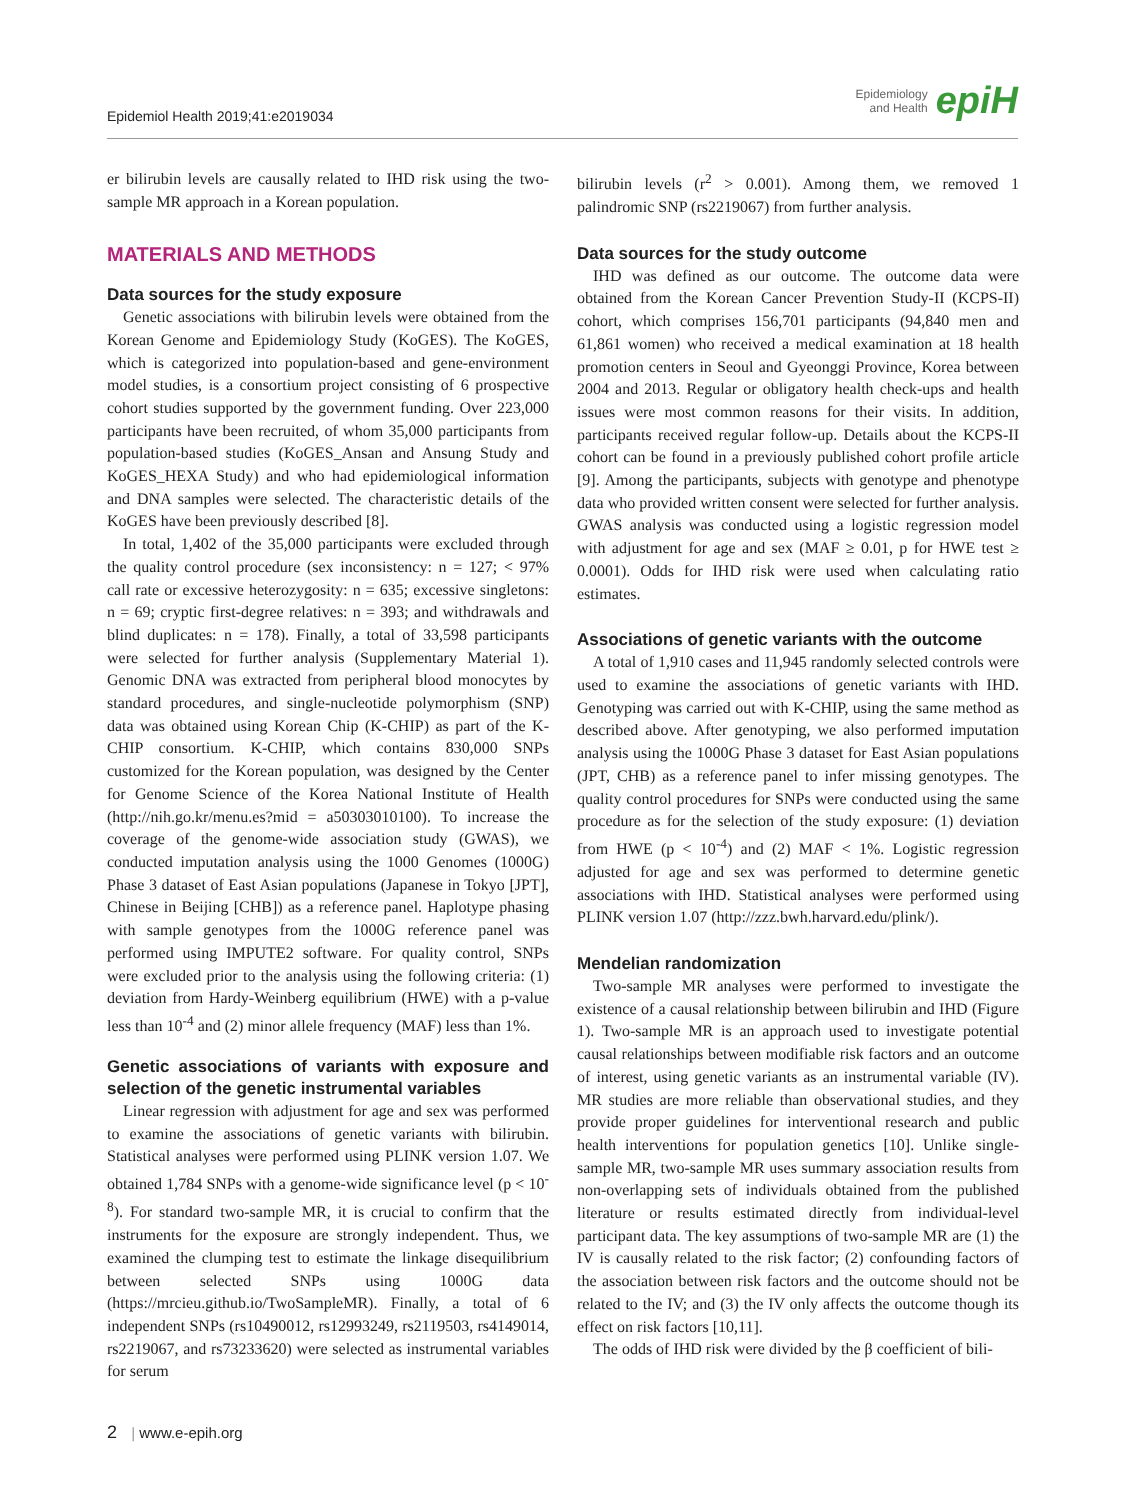Epidemiol Health 2019;41:e2019034
Epidemiology
and Health
epiH
er bilirubin levels are causally related to IHD risk using the two-sample MR approach in a Korean population.
MATERIALS AND METHODS
Data sources for the study exposure
Genetic associations with bilirubin levels were obtained from the Korean Genome and Epidemiology Study (KoGES). The KoGES, which is categorized into population-based and gene-environment model studies, is a consortium project consisting of 6 prospective cohort studies supported by the government funding. Over 223,000 participants have been recruited, of whom 35,000 participants from population-based studies (KoGES_Ansan and Ansung Study and KoGES_HEXA Study) and who had epidemiological information and DNA samples were selected. The characteristic details of the KoGES have been previously described [8].
In total, 1,402 of the 35,000 participants were excluded through the quality control procedure (sex inconsistency: n = 127; < 97% call rate or excessive heterozygosity: n = 635; excessive singletons: n = 69; cryptic first-degree relatives: n = 393; and withdrawals and blind duplicates: n = 178). Finally, a total of 33,598 participants were selected for further analysis (Supplementary Material 1). Genomic DNA was extracted from peripheral blood monocytes by standard procedures, and single-nucleotide polymorphism (SNP) data was obtained using Korean Chip (K-CHIP) as part of the K-CHIP consortium. K-CHIP, which contains 830,000 SNPs customized for the Korean population, was designed by the Center for Genome Science of the Korea National Institute of Health (http://nih.go.kr/menu.es?mid = a50303010100). To increase the coverage of the genome-wide association study (GWAS), we conducted imputation analysis using the 1000 Genomes (1000G) Phase 3 dataset of East Asian populations (Japanese in Tokyo [JPT], Chinese in Beijing [CHB]) as a reference panel. Haplotype phasing with sample genotypes from the 1000G reference panel was performed using IMPUTE2 software. For quality control, SNPs were excluded prior to the analysis using the following criteria: (1) deviation from Hardy-Weinberg equilibrium (HWE) with a p-value less than 10<sup>-4</sup> and (2) minor allele frequency (MAF) less than 1%.
Genetic associations of variants with exposure and selection of the genetic instrumental variables
Linear regression with adjustment for age and sex was performed to examine the associations of genetic variants with bilirubin. Statistical analyses were performed using PLINK version 1.07. We obtained 1,784 SNPs with a genome-wide significance level (p < 10<sup>-8</sup>). For standard two-sample MR, it is crucial to confirm that the instruments for the exposure are strongly independent. Thus, we examined the clumping test to estimate the linkage disequilibrium between selected SNPs using 1000G data (https://mrcieu.github.io/TwoSampleMR). Finally, a total of 6 independent SNPs (rs10490012, rs12993249, rs2119503, rs4149014, rs2219067, and rs73233620) were selected as instrumental variables for serum
bilirubin levels (r<sup>2</sup> > 0.001). Among them, we removed 1 palindromic SNP (rs2219067) from further analysis.
Data sources for the study outcome
IHD was defined as our outcome. The outcome data were obtained from the Korean Cancer Prevention Study-II (KCPS-II) cohort, which comprises 156,701 participants (94,840 men and 61,861 women) who received a medical examination at 18 health promotion centers in Seoul and Gyeonggi Province, Korea between 2004 and 2013. Regular or obligatory health check-ups and health issues were most common reasons for their visits. In addition, participants received regular follow-up. Details about the KCPS-II cohort can be found in a previously published cohort profile article [9]. Among the participants, subjects with genotype and phenotype data who provided written consent were selected for further analysis. GWAS analysis was conducted using a logistic regression model with adjustment for age and sex (MAF ≥ 0.01, p for HWE test ≥ 0.0001). Odds for IHD risk were used when calculating ratio estimates.
Associations of genetic variants with the outcome
A total of 1,910 cases and 11,945 randomly selected controls were used to examine the associations of genetic variants with IHD. Genotyping was carried out with K-CHIP, using the same method as described above. After genotyping, we also performed imputation analysis using the 1000G Phase 3 dataset for East Asian populations (JPT, CHB) as a reference panel to infer missing genotypes. The quality control procedures for SNPs were conducted using the same procedure as for the selection of the study exposure: (1) deviation from HWE (p < 10<sup>-4</sup>) and (2) MAF < 1%. Logistic regression adjusted for age and sex was performed to determine genetic associations with IHD. Statistical analyses were performed using PLINK version 1.07 (http://zzz.bwh.harvard.edu/plink/).
Mendelian randomization
Two-sample MR analyses were performed to investigate the existence of a causal relationship between bilirubin and IHD (Figure 1). Two-sample MR is an approach used to investigate potential causal relationships between modifiable risk factors and an outcome of interest, using genetic variants as an instrumental variable (IV). MR studies are more reliable than observational studies, and they provide proper guidelines for interventional research and public health interventions for population genetics [10]. Unlike single-sample MR, two-sample MR uses summary association results from non-overlapping sets of individuals obtained from the published literature or results estimated directly from individual-level participant data. The key assumptions of two-sample MR are (1) the IV is causally related to the risk factor; (2) confounding factors of the association between risk factors and the outcome should not be related to the IV; and (3) the IV only affects the outcome though its effect on risk factors [10,11].
The odds of IHD risk were divided by the β coefficient of bili-
2 | www.e-epih.org